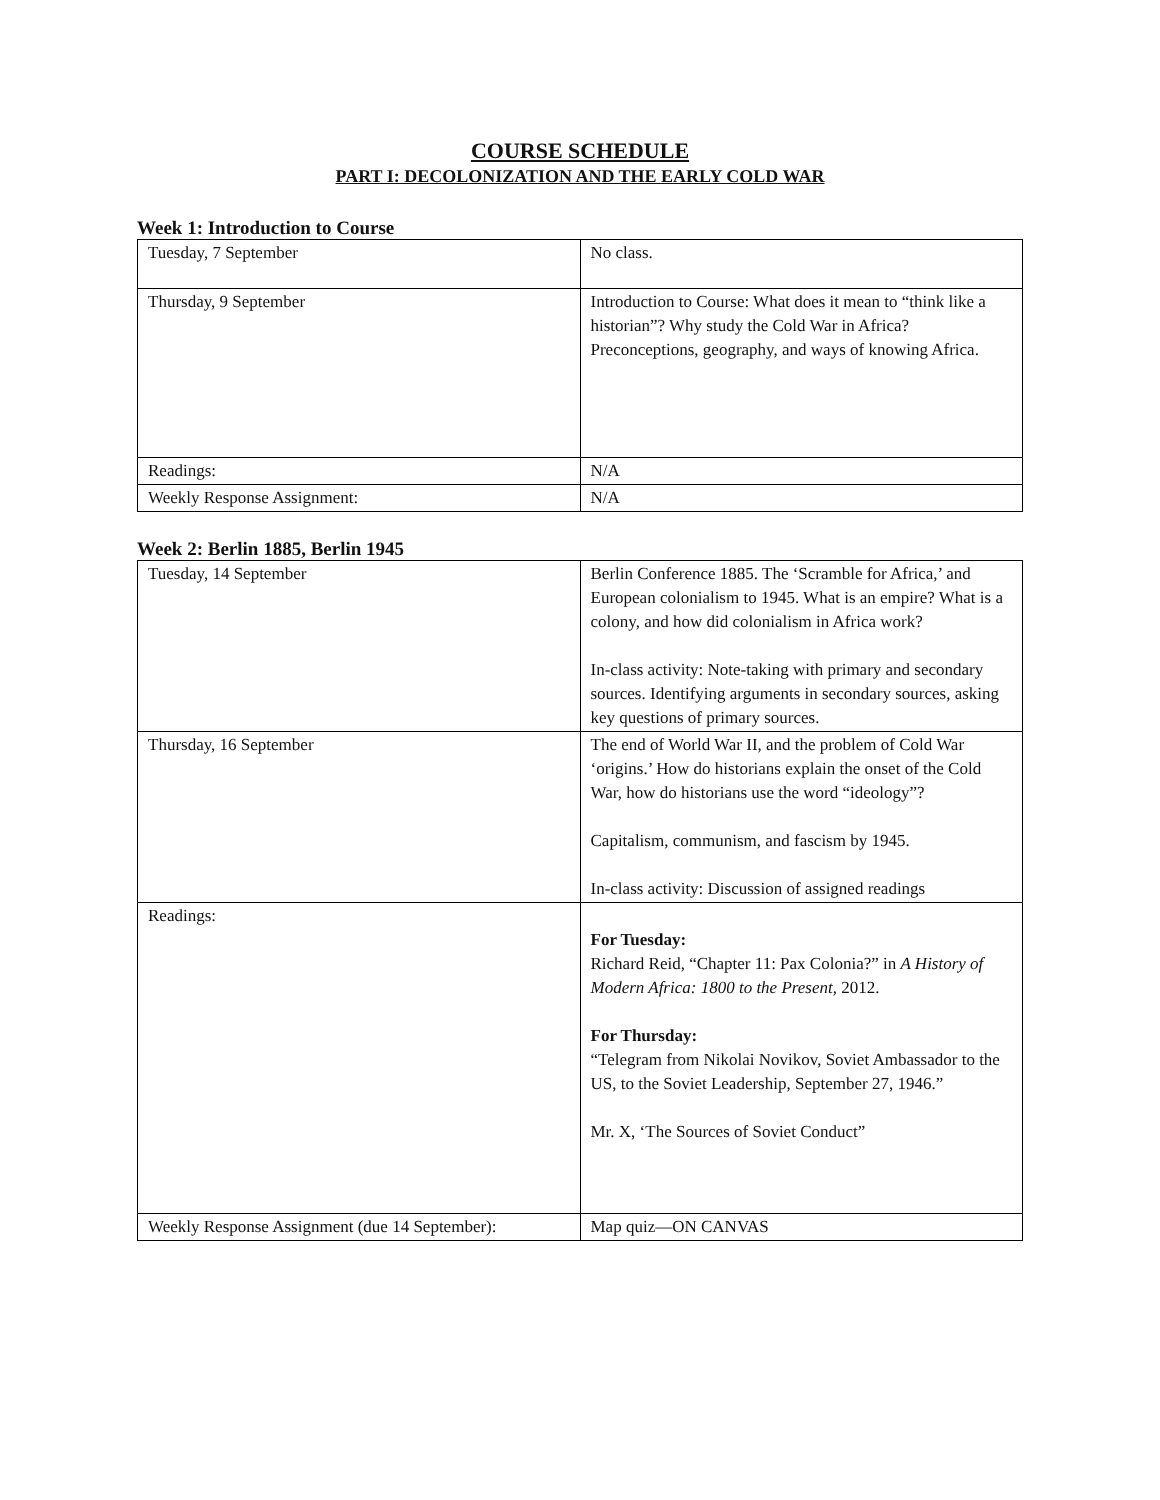COURSE SCHEDULE
PART I: DECOLONIZATION AND THE EARLY COLD WAR
Week 1: Introduction to Course
| Tuesday, 7 September | No class. |
| Thursday, 9 September | Introduction to Course: What does it mean to “think like a historian”? Why study the Cold War in Africa? Preconceptions, geography, and ways of knowing Africa. |
| Readings: | N/A |
| Weekly Response Assignment: | N/A |
Week 2: Berlin 1885, Berlin 1945
| Tuesday, 14 September | Berlin Conference 1885. The ‘Scramble for Africa,’ and European colonialism to 1945. What is an empire? What is a colony, and how did colonialism in Africa work? In-class activity: Note-taking with primary and secondary sources. Identifying arguments in secondary sources, asking key questions of primary sources. |
| Thursday, 16 September | The end of World War II, and the problem of Cold War ‘origins.’ How do historians explain the onset of the Cold War, how do historians use the word “ideology”? Capitalism, communism, and fascism by 1945. In-class activity: Discussion of assigned readings |
| Readings: | For Tuesday: Richard Reid, “Chapter 11: Pax Colonia?” in A History of Modern Africa: 1800 to the Present, 2012. For Thursday: “Telegram from Nikolai Novikov, Soviet Ambassador to the US, to the Soviet Leadership, September 27, 1946.” Mr. X, ‘The Sources of Soviet Conduct” |
| Weekly Response Assignment (due 14 September): | Map quiz—ON CANVAS |